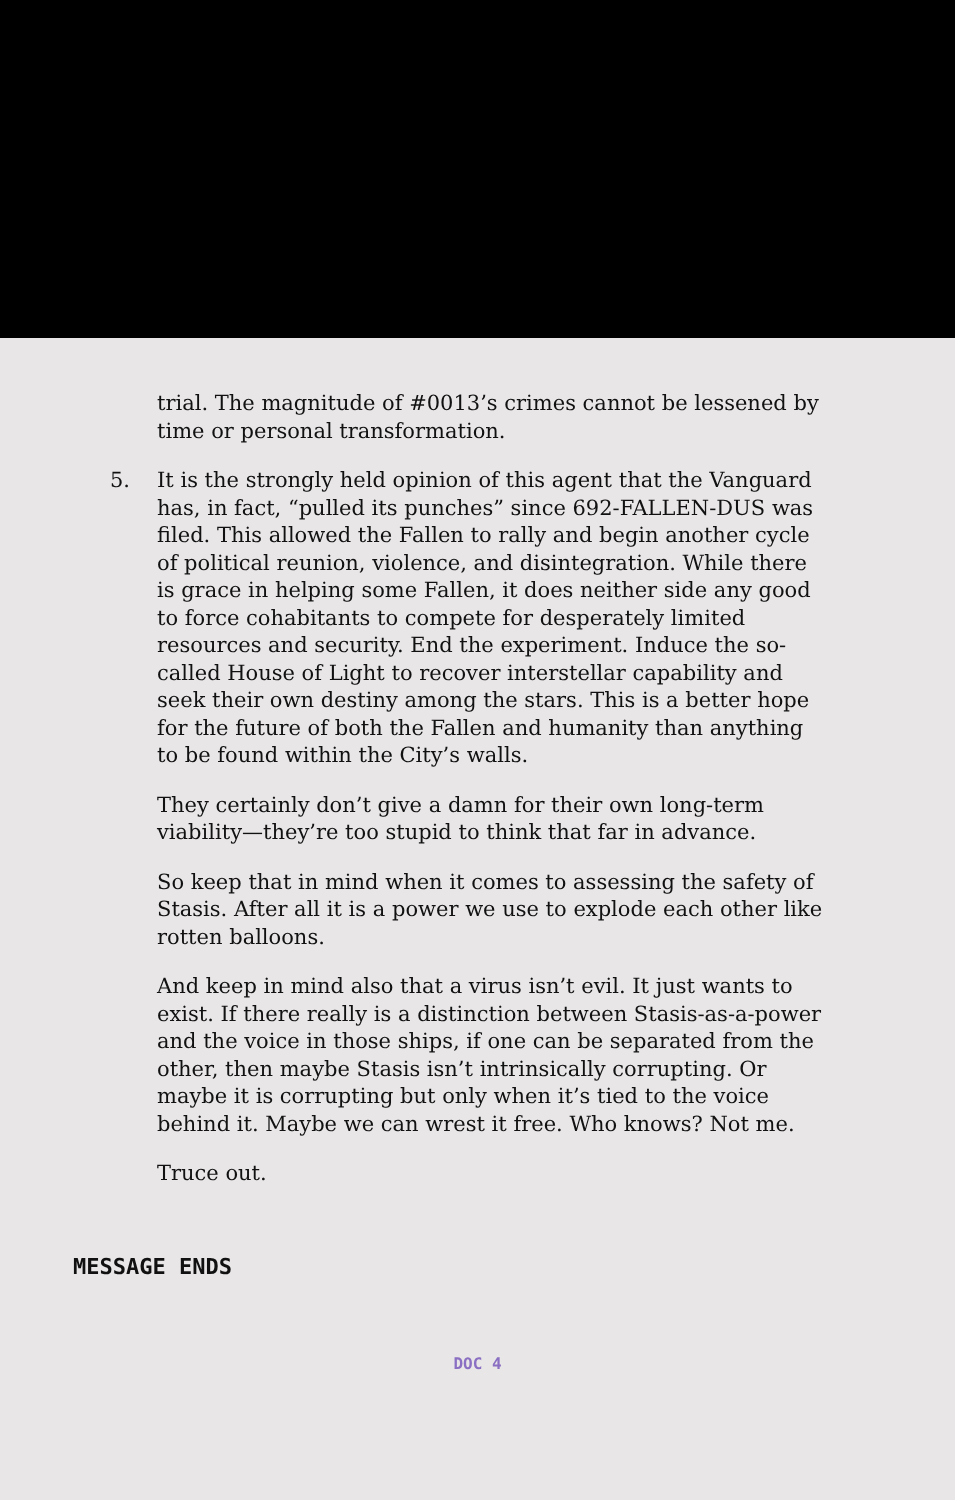trial. The magnitude of #0013’s crimes cannot be lessened by time or personal transformation.
5. It is the strongly held opinion of this agent that the Vanguard has, in fact, “pulled its punches” since 692-FALLEN-DUS was filed. This allowed the Fallen to rally and begin another cycle of political reunion, violence, and disintegration. While there is grace in helping some Fallen, it does neither side any good to force cohabitants to compete for desperately limited resources and security. End the experiment. Induce the so-called House of Light to recover interstellar capability and seek their own destiny among the stars. This is a better hope for the future of both the Fallen and humanity than anything to be found within the City’s walls.
They certainly don’t give a damn for their own long-term viability—they’re too stupid to think that far in advance.
So keep that in mind when it comes to assessing the safety of Stasis. After all it is a power we use to explode each other like rotten balloons.
And keep in mind also that a virus isn’t evil. It just wants to exist. If there really is a distinction between Stasis-as-a-power and the voice in those ships, if one can be separated from the other, then maybe Stasis isn’t intrinsically corrupting. Or maybe it is corrupting but only when it’s tied to the voice behind it. Maybe we can wrest it free. Who knows? Not me.
Truce out.
MESSAGE ENDS
DOC 4